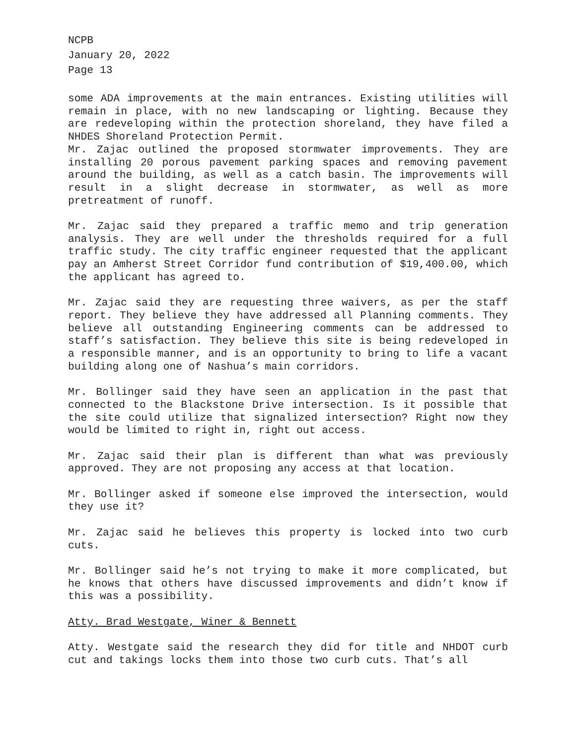NCPB
January 20, 2022
Page 13
some ADA improvements at the main entrances. Existing utilities will remain in place, with no new landscaping or lighting. Because they are redeveloping within the protection shoreland, they have filed a NHDES Shoreland Protection Permit.
Mr. Zajac outlined the proposed stormwater improvements. They are installing 20 porous pavement parking spaces and removing pavement around the building, as well as a catch basin. The improvements will result in a slight decrease in stormwater, as well as more pretreatment of runoff.
Mr. Zajac said they prepared a traffic memo and trip generation analysis. They are well under the thresholds required for a full traffic study. The city traffic engineer requested that the applicant pay an Amherst Street Corridor fund contribution of $19,400.00, which the applicant has agreed to.
Mr. Zajac said they are requesting three waivers, as per the staff report. They believe they have addressed all Planning comments. They believe all outstanding Engineering comments can be addressed to staff’s satisfaction. They believe this site is being redeveloped in a responsible manner, and is an opportunity to bring to life a vacant building along one of Nashua’s main corridors.
Mr. Bollinger said they have seen an application in the past that connected to the Blackstone Drive intersection. Is it possible that the site could utilize that signalized intersection? Right now they would be limited to right in, right out access.
Mr. Zajac said their plan is different than what was previously approved. They are not proposing any access at that location.
Mr. Bollinger asked if someone else improved the intersection, would they use it?
Mr. Zajac said he believes this property is locked into two curb cuts.
Mr. Bollinger said he’s not trying to make it more complicated, but he knows that others have discussed improvements and didn’t know if this was a possibility.
Atty. Brad Westgate, Winer & Bennett
Atty. Westgate said the research they did for title and NHDOT curb cut and takings locks them into those two curb cuts. That’s all